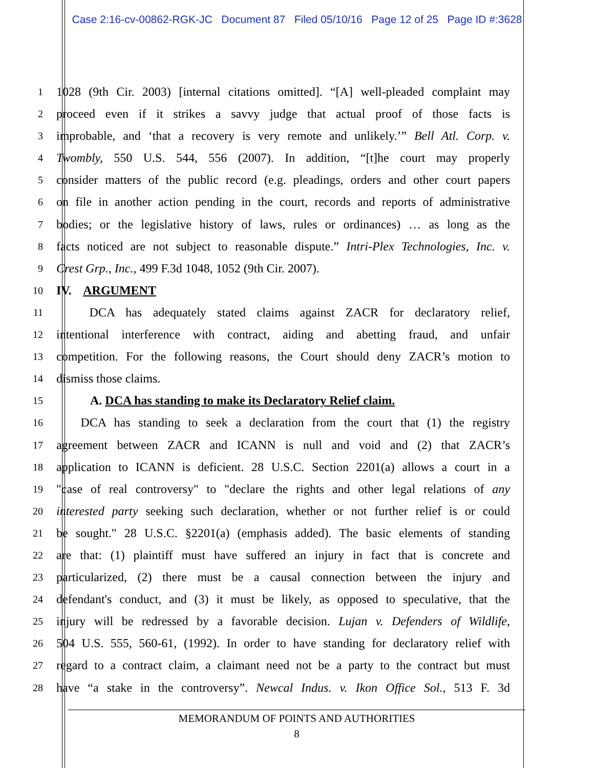Case 2:16-cv-00862-RGK-JC Document 87 Filed 05/10/16 Page 12 of 25 Page ID #:3628
1 1028 (9th Cir. 2003) [internal citations omitted]. “[A] well-pleaded complaint may
2 proceed even if it strikes a savvy judge that actual proof of those facts is
3 improbable, and ‘that a recovery is very remote and unlikely.’” Bell Atl. Corp. v.
4 Twombly, 550 U.S. 544, 556 (2007). In addition, “[t]he court may properly
5 consider matters of the public record (e.g. pleadings, orders and other court papers
6 on file in another action pending in the court, records and reports of administrative
7 bodies; or the legislative history of laws, rules or ordinances) … as long as the
8 facts noticed are not subject to reasonable dispute.” Intri-Plex Technologies, Inc. v.
9 Crest Grp., Inc., 499 F.3d 1048, 1052 (9th Cir. 2007).
10 IV. ARGUMENT
11 DCA has adequately stated claims against ZACR for declaratory relief,
12 intentional interference with contract, aiding and abetting fraud, and unfair
13 competition. For the following reasons, the Court should deny ZACR’s motion to
14 dismiss those claims.
15 A. DCA has standing to make its Declaratory Relief claim.
16 DCA has standing to seek a declaration from the court that (1) the registry
17 agreement between ZACR and ICANN is null and void and (2) that ZACR’s
18 application to ICANN is deficient. 28 U.S.C. Section 2201(a) allows a court in a
19 "case of real controversy" to "declare the rights and other legal relations of any
20 interested party seeking such declaration, whether or not further relief is or could
21 be sought." 28 U.S.C. §2201(a) (emphasis added). The basic elements of standing
22 are that: (1) plaintiff must have suffered an injury in fact that is concrete and
23 particularized, (2) there must be a causal connection between the injury and
24 defendant's conduct, and (3) it must be likely, as opposed to speculative, that the
25 injury will be redressed by a favorable decision. Lujan v. Defenders of Wildlife,
26 504 U.S. 555, 560-61, (1992). In order to have standing for declaratory relief with
27 regard to a contract claim, a claimant need not be a party to the contract but must
28 have “a stake in the controversy”. Newcal Indus. v. Ikon Office Sol., 513 F. 3d
MEMORANDUM OF POINTS AND AUTHORITIES
8